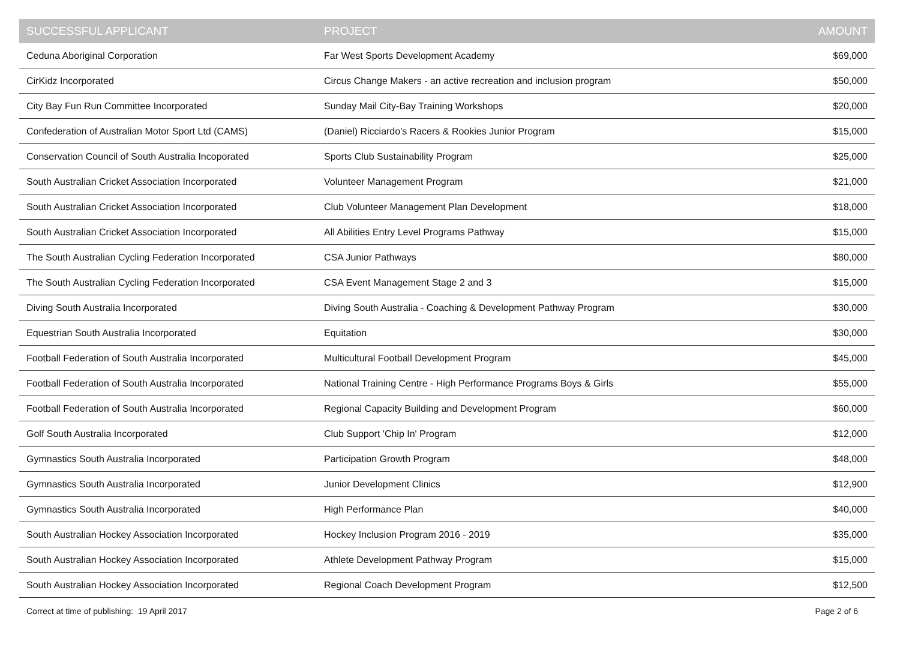| SUCCESSFUL APPLICANT | PROJECT | AMOUNT |
| --- | --- | --- |
| Ceduna Aboriginal Corporation | Far West Sports Development Academy | $69,000 |
| CirKidz Incorporated | Circus Change Makers - an active recreation and inclusion program | $50,000 |
| City Bay Fun Run Committee Incorporated | Sunday Mail City-Bay Training Workshops | $20,000 |
| Confederation of Australian Motor Sport Ltd (CAMS) | (Daniel) Ricciardo's Racers & Rookies Junior Program | $15,000 |
| Conservation Council of South Australia Incoporated | Sports Club Sustainability Program | $25,000 |
| South Australian Cricket Association Incorporated | Volunteer Management Program | $21,000 |
| South Australian Cricket Association Incorporated | Club Volunteer Management Plan Development | $18,000 |
| South Australian Cricket Association Incorporated | All Abilities Entry Level Programs Pathway | $15,000 |
| The South Australian Cycling Federation Incorporated | CSA Junior Pathways | $80,000 |
| The South Australian Cycling Federation Incorporated | CSA Event Management Stage 2 and 3 | $15,000 |
| Diving South Australia Incorporated | Diving South Australia - Coaching & Development Pathway Program | $30,000 |
| Equestrian South Australia Incorporated | Equitation | $30,000 |
| Football Federation of South Australia Incorporated | Multicultural Football Development Program | $45,000 |
| Football Federation of South Australia Incorporated | National Training Centre - High Performance Programs Boys & Girls | $55,000 |
| Football Federation of South Australia Incorporated | Regional Capacity Building and Development Program | $60,000 |
| Golf South Australia Incorporated | Club Support 'Chip In' Program | $12,000 |
| Gymnastics South Australia Incorporated | Participation Growth Program | $48,000 |
| Gymnastics South Australia Incorporated | Junior Development Clinics | $12,900 |
| Gymnastics South Australia Incorporated | High Performance Plan | $40,000 |
| South Australian Hockey Association Incorporated | Hockey Inclusion Program 2016 - 2019 | $35,000 |
| South Australian Hockey Association Incorporated | Athlete Development Pathway Program | $15,000 |
| South Australian Hockey Association Incorporated | Regional Coach Development Program | $12,500 |
Correct at time of publishing: 19 April 2017 Page 2 of 6